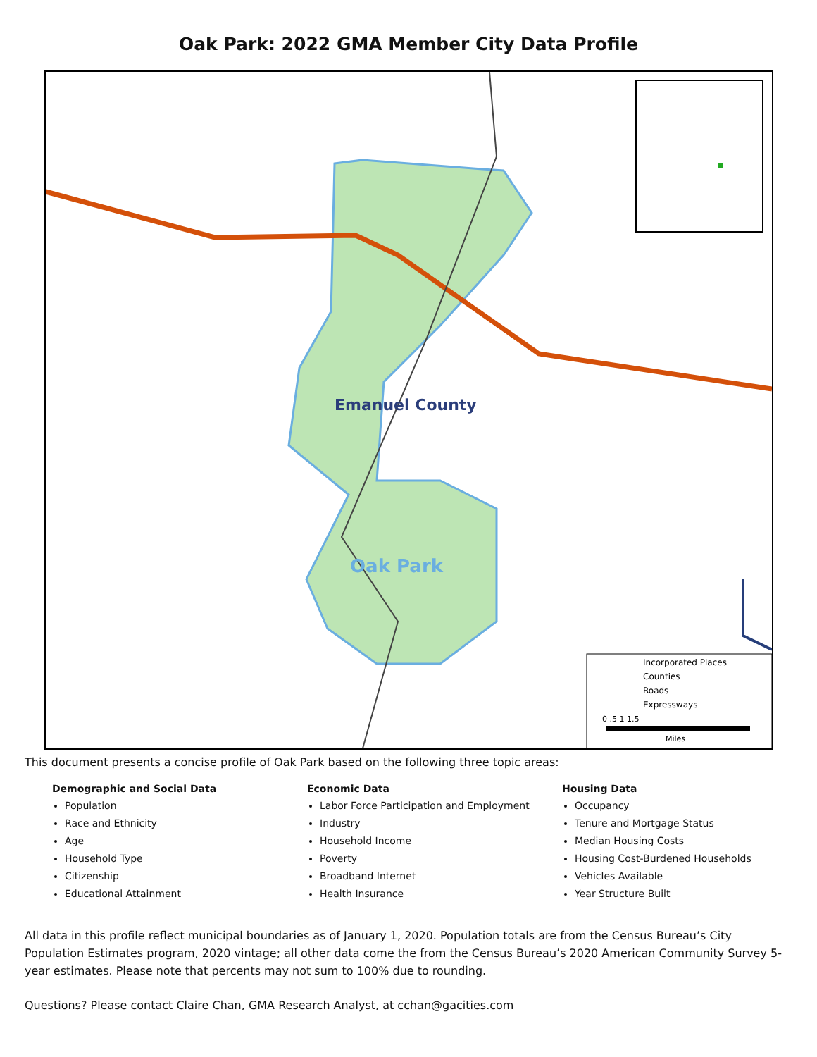Oak Park: 2022 GMA Member City Data Profile
Emanuel County
Oak Park
Incorporated Places
Counties
Roads
Expressways
0 .5 1 1.5
Miles
This document presents a concise profile of Oak Park based on the following three topic areas:
Demographic and Social Data
Population
Race and Ethnicity
Age
Household Type
Citizenship
Educational Attainment
Economic Data
Labor Force Participation and Employment
Industry
Household Income
Poverty
Broadband Internet
Health Insurance
Housing Data
Occupancy
Tenure and Mortgage Status
Median Housing Costs
Housing Cost-Burdened Households
Vehicles Available
Year Structure Built
All data in this profile reflect municipal boundaries as of January 1, 2020. Population totals are from the Census Bureau’s City Population Estimates program, 2020 vintage; all other data come the from the Census Bureau’s 2020 American Community Survey 5-year estimates. Please note that percents may not sum to 100% due to rounding.
Questions? Please contact Claire Chan, GMA Research Analyst, at cchan@gacities.com